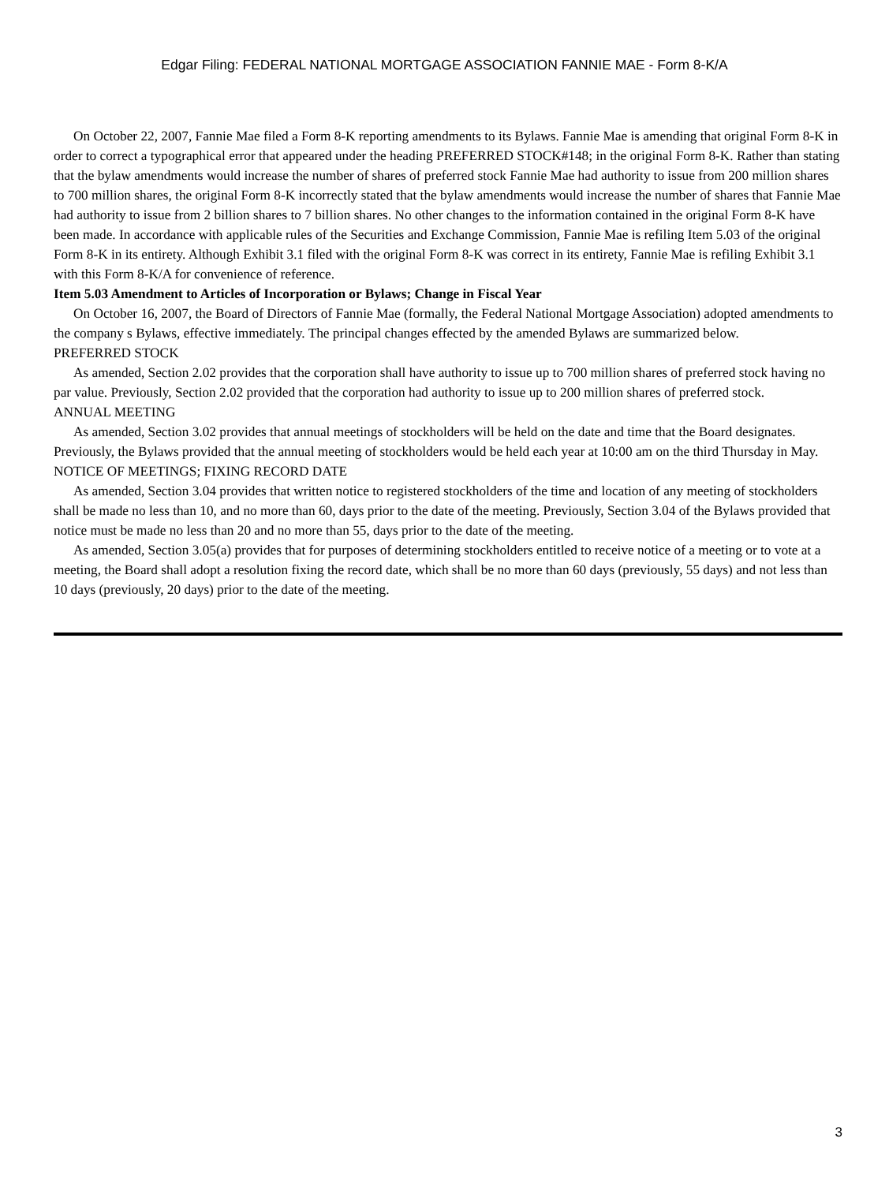Edgar Filing: FEDERAL NATIONAL MORTGAGE ASSOCIATION FANNIE MAE - Form 8-K/A
On October 22, 2007, Fannie Mae filed a Form 8-K reporting amendments to its Bylaws. Fannie Mae is amending that original Form 8-K in order to correct a typographical error that appeared under the heading PREFERRED STOCK#148; in the original Form 8-K. Rather than stating that the bylaw amendments would increase the number of shares of preferred stock Fannie Mae had authority to issue from 200 million shares to 700 million shares, the original Form 8-K incorrectly stated that the bylaw amendments would increase the number of shares that Fannie Mae had authority to issue from 2 billion shares to 7 billion shares. No other changes to the information contained in the original Form 8-K have been made. In accordance with applicable rules of the Securities and Exchange Commission, Fannie Mae is refiling Item 5.03 of the original Form 8-K in its entirety. Although Exhibit 3.1 filed with the original Form 8-K was correct in its entirety, Fannie Mae is refiling Exhibit 3.1 with this Form 8-K/A for convenience of reference.
Item 5.03 Amendment to Articles of Incorporation or Bylaws; Change in Fiscal Year
On October 16, 2007, the Board of Directors of Fannie Mae (formally, the Federal National Mortgage Association) adopted amendments to the company s Bylaws, effective immediately. The principal changes effected by the amended Bylaws are summarized below.
PREFERRED STOCK
As amended, Section 2.02 provides that the corporation shall have authority to issue up to 700 million shares of preferred stock having no par value. Previously, Section 2.02 provided that the corporation had authority to issue up to 200 million shares of preferred stock.
ANNUAL MEETING
As amended, Section 3.02 provides that annual meetings of stockholders will be held on the date and time that the Board designates. Previously, the Bylaws provided that the annual meeting of stockholders would be held each year at 10:00 am on the third Thursday in May.
NOTICE OF MEETINGS; FIXING RECORD DATE
As amended, Section 3.04 provides that written notice to registered stockholders of the time and location of any meeting of stockholders shall be made no less than 10, and no more than 60, days prior to the date of the meeting. Previously, Section 3.04 of the Bylaws provided that notice must be made no less than 20 and no more than 55, days prior to the date of the meeting.
As amended, Section 3.05(a) provides that for purposes of determining stockholders entitled to receive notice of a meeting or to vote at a meeting, the Board shall adopt a resolution fixing the record date, which shall be no more than 60 days (previously, 55 days) and not less than 10 days (previously, 20 days) prior to the date of the meeting.
3